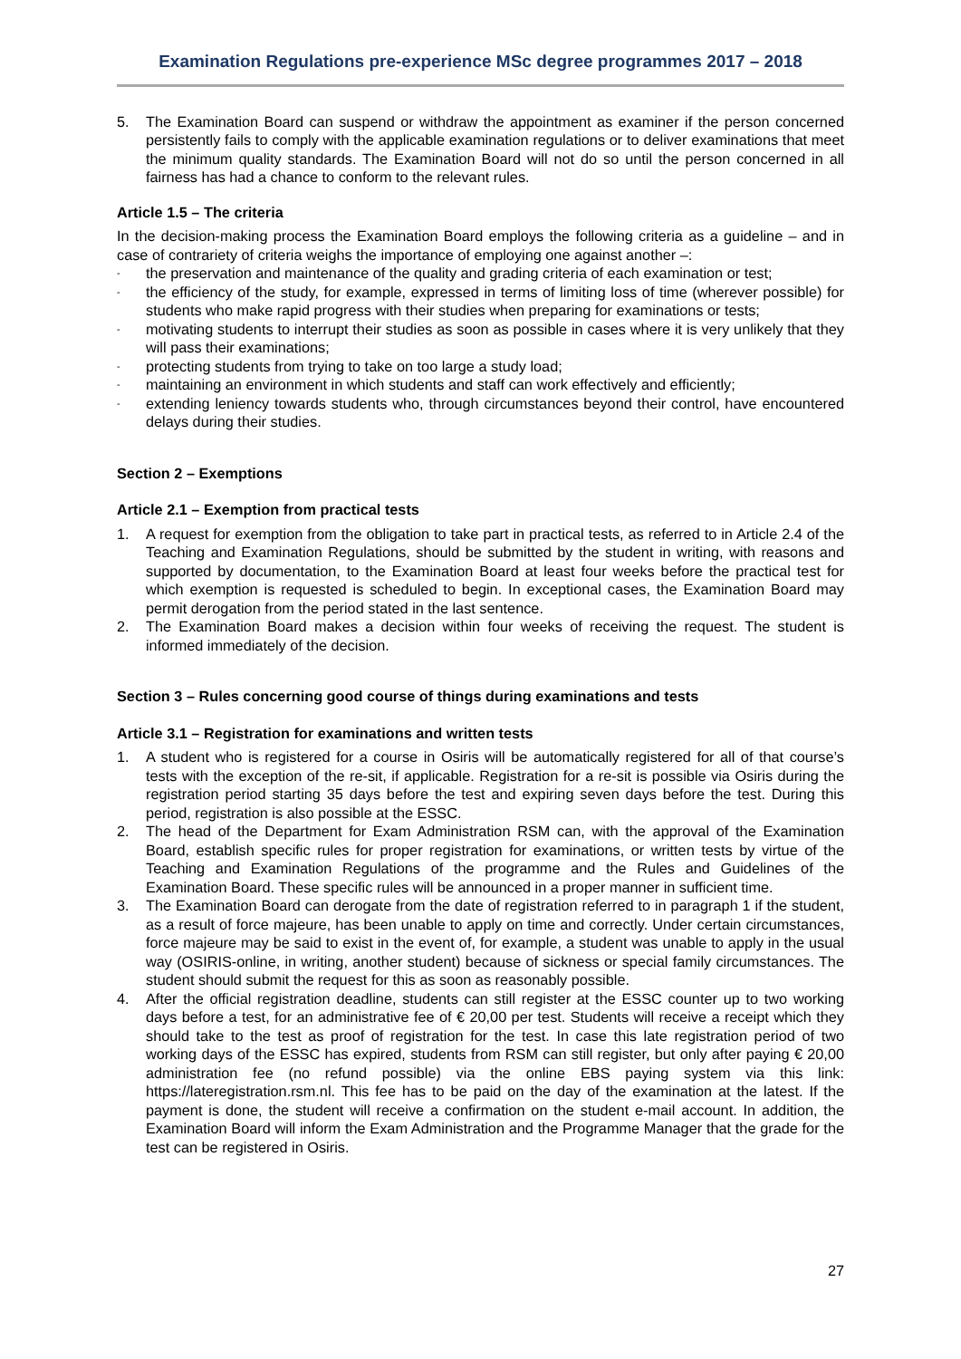Examination Regulations pre-experience MSc degree programmes 2017 – 2018
5. The Examination Board can suspend or withdraw the appointment as examiner if the person concerned persistently fails to comply with the applicable examination regulations or to deliver examinations that meet the minimum quality standards. The Examination Board will not do so until the person concerned in all fairness has had a chance to conform to the relevant rules.
Article 1.5 – The criteria
In the decision-making process the Examination Board employs the following criteria as a guideline – and in case of contrariety of criteria weighs the importance of employing one against another –:
- the preservation and maintenance of the quality and grading criteria of each examination or test;
- the efficiency of the study, for example, expressed in terms of limiting loss of time (wherever possible) for students who make rapid progress with their studies when preparing for examinations or tests;
- motivating students to interrupt their studies as soon as possible in cases where it is very unlikely that they will pass their examinations;
- protecting students from trying to take on too large a study load;
- maintaining an environment in which students and staff can work effectively and efficiently;
- extending leniency towards students who, through circumstances beyond their control, have encountered delays during their studies.
Section 2 – Exemptions
Article 2.1 – Exemption from practical tests
1. A request for exemption from the obligation to take part in practical tests, as referred to in Article 2.4 of the Teaching and Examination Regulations, should be submitted by the student in writing, with reasons and supported by documentation, to the Examination Board at least four weeks before the practical test for which exemption is requested is scheduled to begin. In exceptional cases, the Examination Board may permit derogation from the period stated in the last sentence.
2. The Examination Board makes a decision within four weeks of receiving the request. The student is informed immediately of the decision.
Section 3 – Rules concerning good course of things during examinations and tests
Article 3.1 – Registration for examinations and written tests
1. A student who is registered for a course in Osiris will be automatically registered for all of that course’s tests with the exception of the re-sit, if applicable. Registration for a re-sit is possible via Osiris during the registration period starting 35 days before the test and expiring seven days before the test. During this period, registration is also possible at the ESSC.
2. The head of the Department for Exam Administration RSM can, with the approval of the Examination Board, establish specific rules for proper registration for examinations, or written tests by virtue of the Teaching and Examination Regulations of the programme and the Rules and Guidelines of the Examination Board. These specific rules will be announced in a proper manner in sufficient time.
3. The Examination Board can derogate from the date of registration referred to in paragraph 1 if the student, as a result of force majeure, has been unable to apply on time and correctly. Under certain circumstances, force majeure may be said to exist in the event of, for example, a student was unable to apply in the usual way (OSIRIS-online, in writing, another student) because of sickness or special family circumstances. The student should submit the request for this as soon as reasonably possible.
4. After the official registration deadline, students can still register at the ESSC counter up to two working days before a test, for an administrative fee of € 20,00 per test. Students will receive a receipt which they should take to the test as proof of registration for the test. In case this late registration period of two working days of the ESSC has expired, students from RSM can still register, but only after paying € 20,00 administration fee (no refund possible) via the online EBS paying system via this link: https://lateregistration.rsm.nl. This fee has to be paid on the day of the examination at the latest. If the payment is done, the student will receive a confirmation on the student e-mail account. In addition, the Examination Board will inform the Exam Administration and the Programme Manager that the grade for the test can be registered in Osiris.
27